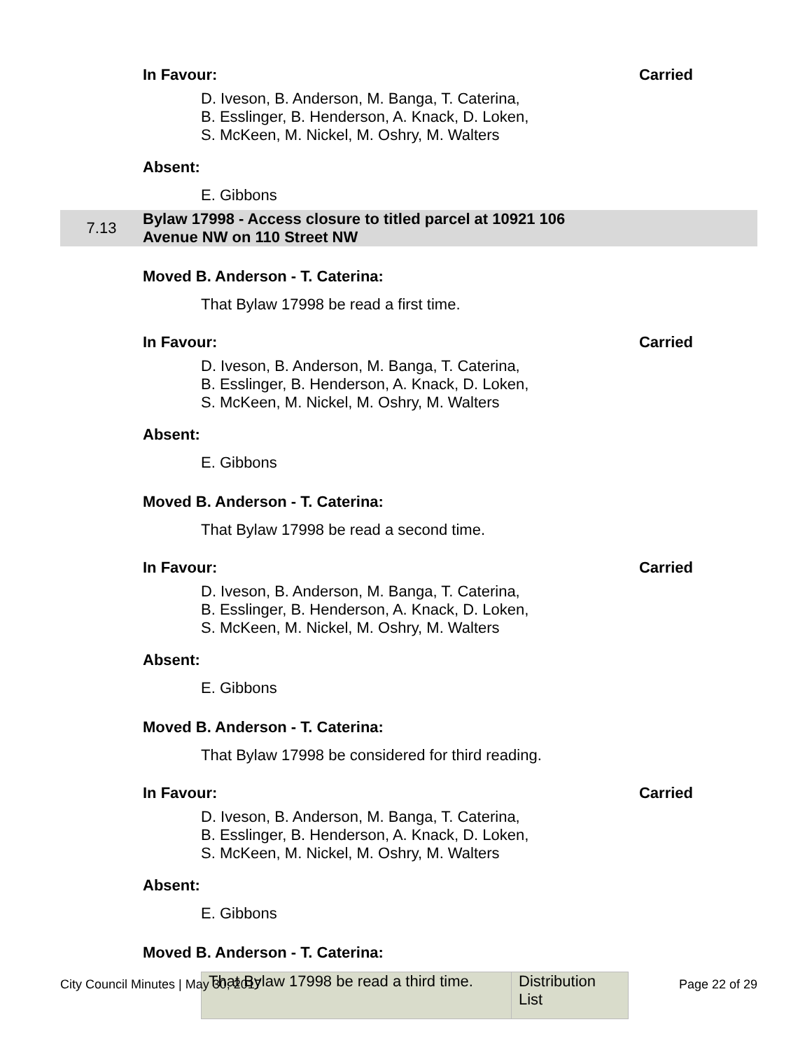In Favour: Carried
D. Iveson, B. Anderson, M. Banga, T. Caterina,
B. Esslinger, B. Henderson, A. Knack, D. Loken,
S. McKeen, M. Nickel, M. Oshry, M. Walters
Absent:
E. Gibbons
7.13 Bylaw 17998 - Access closure to titled parcel at 10921 106
Avenue NW on 110 Street NW
Moved B. Anderson - T. Caterina:
That Bylaw 17998 be read a first time.
In Favour: Carried
D. Iveson, B. Anderson, M. Banga, T. Caterina,
B. Esslinger, B. Henderson, A. Knack, D. Loken,
S. McKeen, M. Nickel, M. Oshry, M. Walters
Absent:
E. Gibbons
Moved B. Anderson - T. Caterina:
That Bylaw 17998 be read a second time.
In Favour: Carried
D. Iveson, B. Anderson, M. Banga, T. Caterina,
B. Esslinger, B. Henderson, A. Knack, D. Loken,
S. McKeen, M. Nickel, M. Oshry, M. Walters
Absent:
E. Gibbons
Moved B. Anderson - T. Caterina:
That Bylaw 17998 be considered for third reading.
In Favour: Carried
D. Iveson, B. Anderson, M. Banga, T. Caterina,
B. Esslinger, B. Henderson, A. Knack, D. Loken,
S. McKeen, M. Nickel, M. Oshry, M. Walters
Absent:
E. Gibbons
Moved B. Anderson - T. Caterina:
| That Bylaw 17998 be read a third time. | Distribution List |
City Council Minutes | May 30, 2017 Page 22 of 29